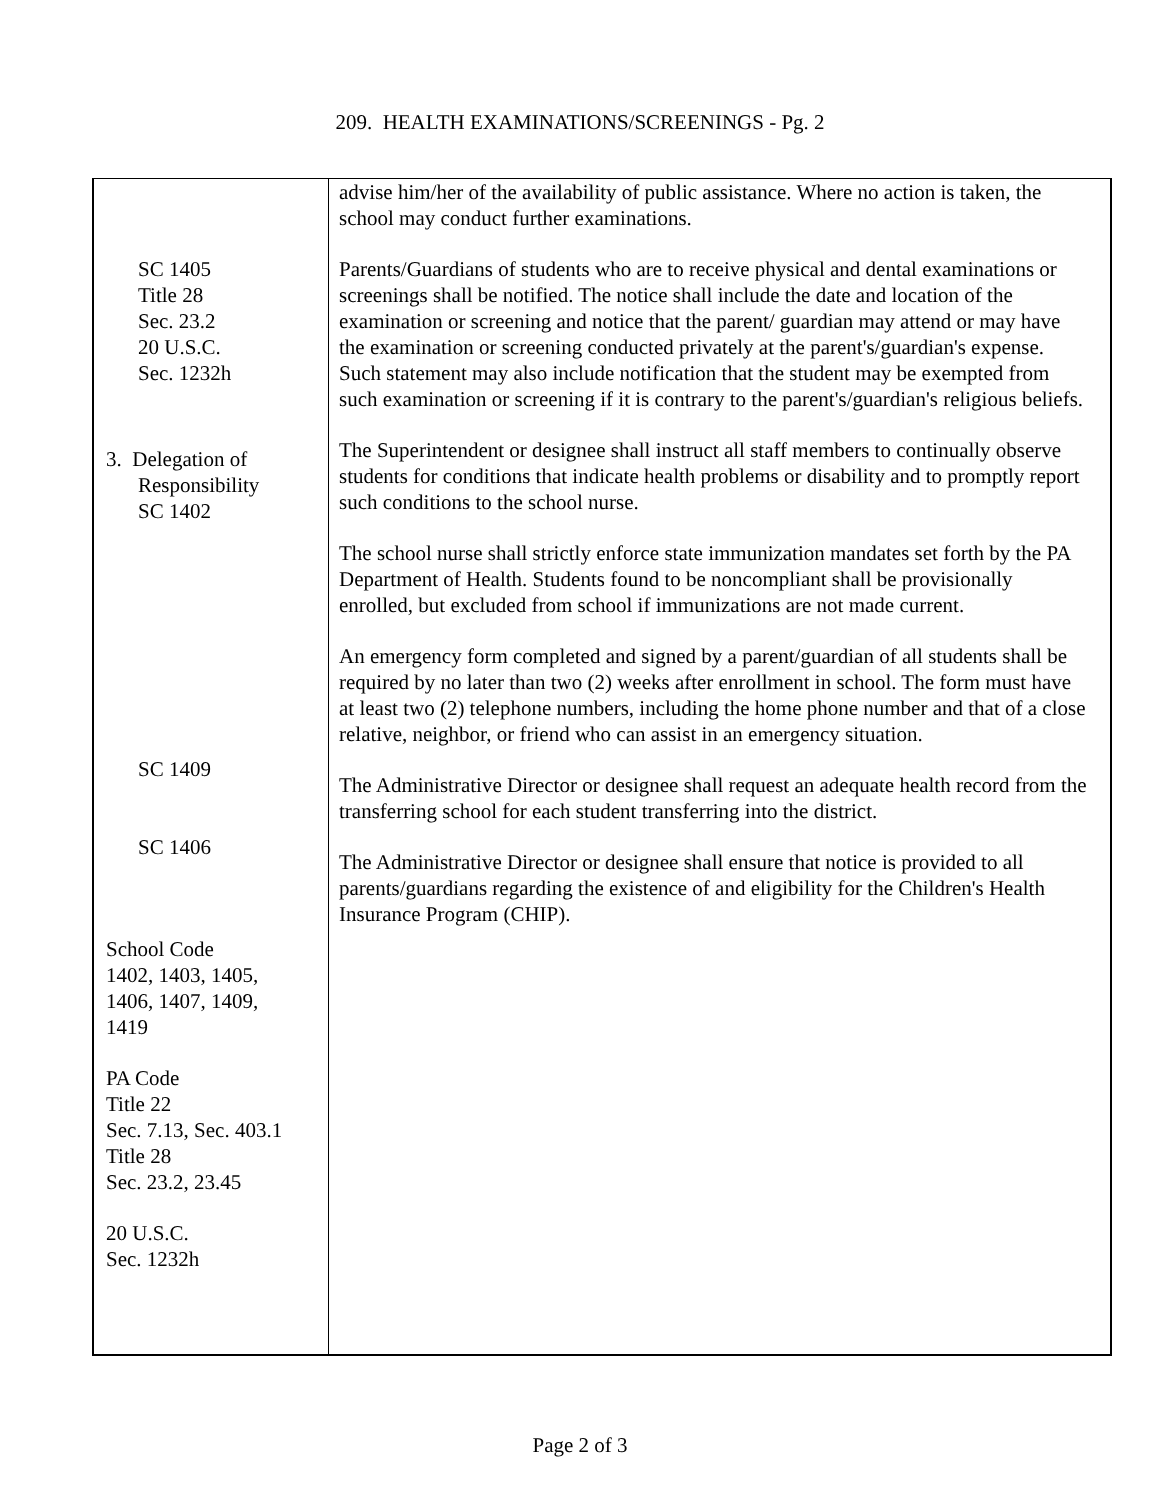209. HEALTH EXAMINATIONS/SCREENINGS - Pg. 2
| SC 1405 Title 28 Sec. 23.2 20 U.S.C. Sec. 1232h 3. Delegation of Responsibility SC 1402 SC 1409 SC 1406 School Code 1402, 1403, 1405, 1406, 1407, 1409, 1419 PA Code Title 22 Sec. 7.13, Sec. 403.1 Title 28 Sec. 23.2, 23.45 20 U.S.C. Sec. 1232h | advise him/her of the availability of public assistance. Where no action is taken, the school may conduct further examinations. Parents/Guardians of students who are to receive physical and dental examinations or screenings shall be notified. The notice shall include the date and location of the examination or screening and notice that the parent/ guardian may attend or may have the examination or screening conducted privately at the parent's/guardian's expense. Such statement may also include notification that the student may be exempted from such examination or screening if it is contrary to the parent's/guardian's religious beliefs. The Superintendent or designee shall instruct all staff members to continually observe students for conditions that indicate health problems or disability and to promptly report such conditions to the school nurse. The school nurse shall strictly enforce state immunization mandates set forth by the PA Department of Health. Students found to be noncompliant shall be provisionally enrolled, but excluded from school if immunizations are not made current. An emergency form completed and signed by a parent/guardian of all students shall be required by no later than two (2) weeks after enrollment in school. The form must have at least two (2) telephone numbers, including the home phone number and that of a close relative, neighbor, or friend who can assist in an emergency situation. The Administrative Director or designee shall request an adequate health record from the transferring school for each student transferring into the district. The Administrative Director or designee shall ensure that notice is provided to all parents/guardians regarding the existence of and eligibility for the Children's Health Insurance Program (CHIP). |
Page 2 of 3